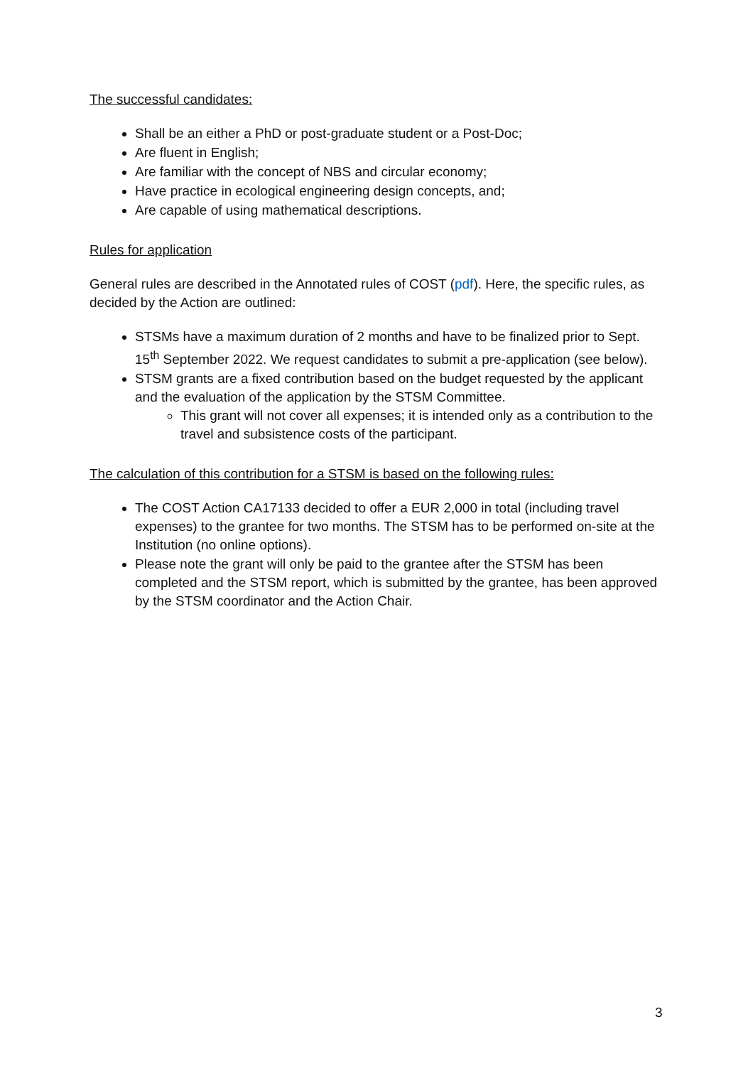The successful candidates:
Shall be an either a PhD or post-graduate student or a Post-Doc;
Are fluent in English;
Are familiar with the concept of NBS and circular economy;
Have practice in ecological engineering design concepts, and;
Are capable of using mathematical descriptions.
Rules for application
General rules are described in the Annotated rules of COST (pdf). Here, the specific rules, as decided by the Action are outlined:
STSMs have a maximum duration of 2 months and have to be finalized prior to Sept. 15<sup>th</sup> September 2022. We request candidates to submit a pre-application (see below).
STSM grants are a fixed contribution based on the budget requested by the applicant and the evaluation of the application by the STSM Committee.
This grant will not cover all expenses; it is intended only as a contribution to the travel and subsistence costs of the participant.
The calculation of this contribution for a STSM is based on the following rules:
The COST Action CA17133 decided to offer a EUR 2,000 in total (including travel expenses) to the grantee for two months. The STSM has to be performed on-site at the Institution (no online options).
Please note the grant will only be paid to the grantee after the STSM has been completed and the STSM report, which is submitted by the grantee, has been approved by the STSM coordinator and the Action Chair.
3